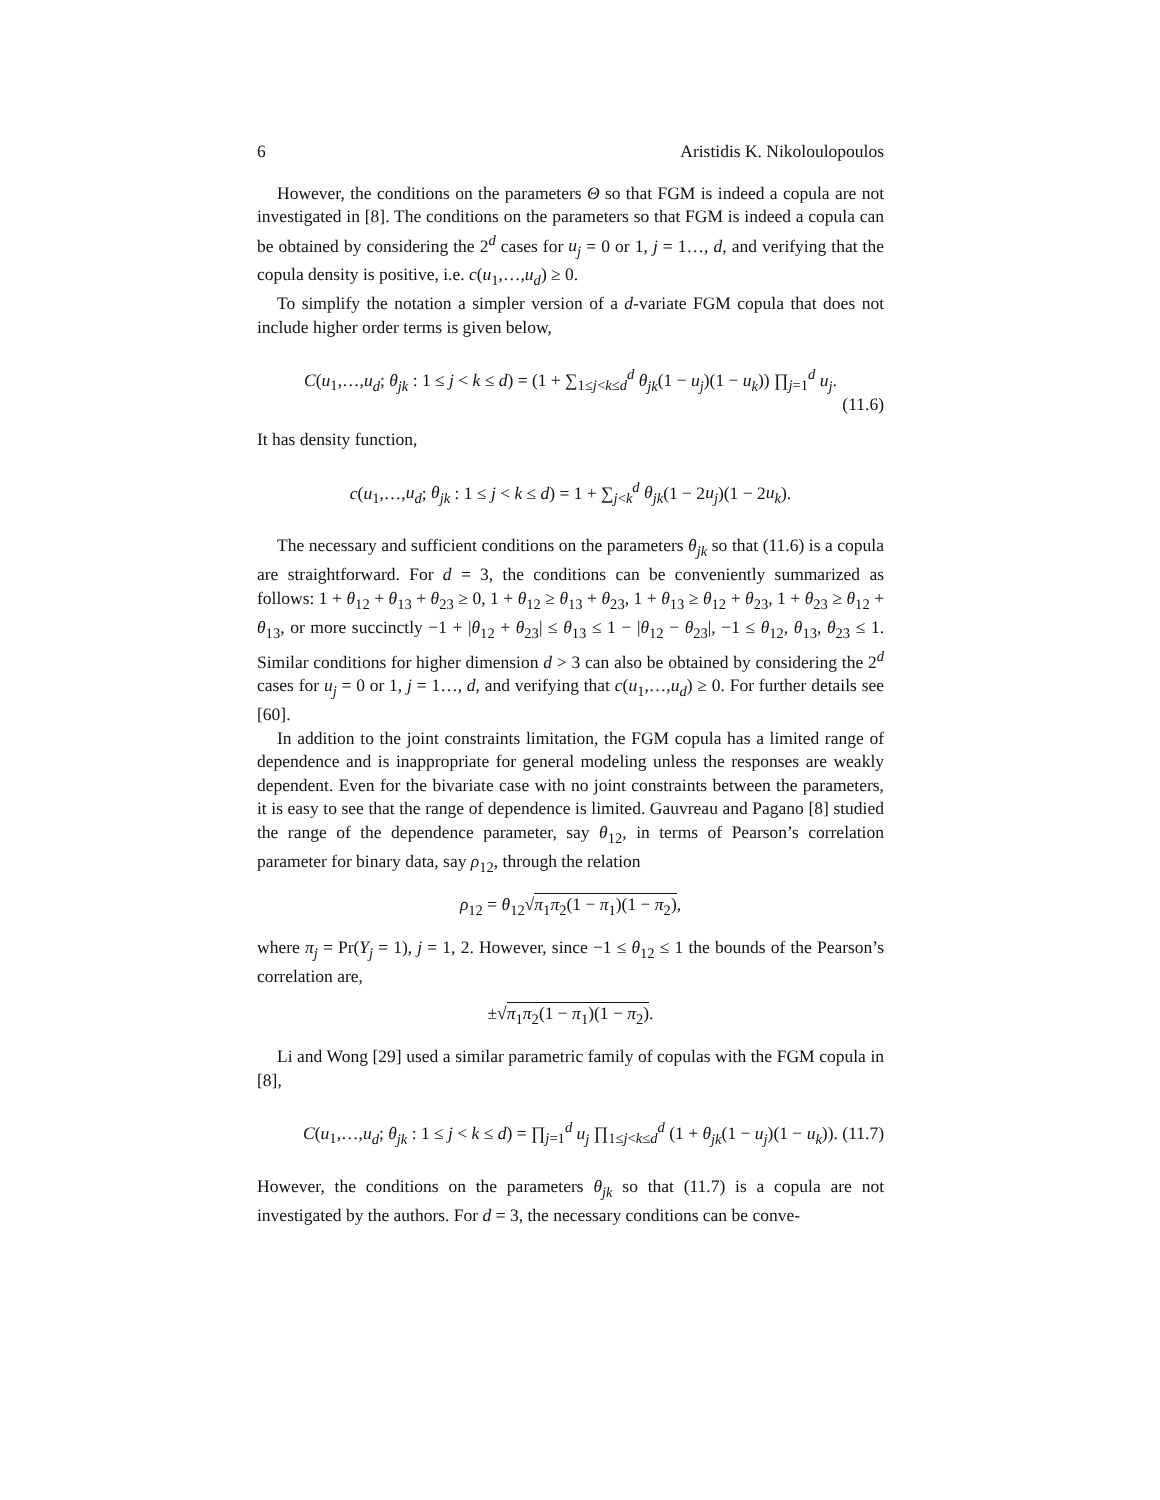6 Aristidis K. Nikoloulopoulos
However, the conditions on the parameters Θ so that FGM is indeed a copula are not investigated in [8]. The conditions on the parameters so that FGM is indeed a copula can be obtained by considering the 2<sup>d</sup> cases for u<sub>j</sub> = 0 or 1, j = 1…, d, and verifying that the copula density is positive, i.e. c(u<sub>1</sub>,…,u<sub>d</sub>) ≥ 0.
To simplify the notation a simpler version of a d-variate FGM copula that does not include higher order terms is given below,
C(u<sub>1</sub>,…,u<sub>d</sub>; θ<sub>jk</sub> : 1 ≤ j < k ≤ d) = (1 + ∑<sub>1≤j<k≤d</sub><sup>d</sup> θ<sub>jk</sub>(1 − u<sub>j</sub>)(1 − u<sub>k</sub>)) ∏<sub>j=1</sub><sup>d</sup> u<sub>j</sub>.
(11.6)
It has density function,
c(u<sub>1</sub>,…,u<sub>d</sub>; θ<sub>jk</sub> : 1 ≤ j < k ≤ d) = 1 + ∑<sub>j<k</sub><sup>d</sup> θ<sub>jk</sub>(1 − 2u<sub>j</sub>)(1 − 2u<sub>k</sub>).
The necessary and sufficient conditions on the parameters θ<sub>jk</sub> so that (11.6) is a copula are straightforward. For d = 3, the conditions can be conveniently summarized as follows: 1 + θ<sub>12</sub> + θ<sub>13</sub> + θ<sub>23</sub> ≥ 0, 1 + θ<sub>12</sub> ≥ θ<sub>13</sub> + θ<sub>23</sub>, 1 + θ<sub>13</sub> ≥ θ<sub>12</sub> + θ<sub>23</sub>, 1 + θ<sub>23</sub> ≥ θ<sub>12</sub> + θ<sub>13</sub>, or more succinctly −1 + |θ<sub>12</sub> + θ<sub>23</sub>| ≤ θ<sub>13</sub> ≤ 1 − |θ<sub>12</sub> − θ<sub>23</sub>|, −1 ≤ θ<sub>12</sub>, θ<sub>13</sub>, θ<sub>23</sub> ≤ 1. Similar conditions for higher dimension d > 3 can also be obtained by considering the 2<sup>d</sup> cases for u<sub>j</sub> = 0 or 1, j = 1…, d, and verifying that c(u<sub>1</sub>,…,u<sub>d</sub>) ≥ 0. For further details see [60].
In addition to the joint constraints limitation, the FGM copula has a limited range of dependence and is inappropriate for general modeling unless the responses are weakly dependent. Even for the bivariate case with no joint constraints between the parameters, it is easy to see that the range of dependence is limited. Gauvreau and Pagano [8] studied the range of the dependence parameter, say θ<sub>12</sub>, in terms of Pearson’s correlation parameter for binary data, say ρ<sub>12</sub>, through the relation
ρ<sub>12</sub> = θ<sub>12</sub>√π<sub>1</sub>π<sub>2</sub>(1 − π<sub>1</sub>)(1 − π<sub>2</sub>),
where π<sub>j</sub> = Pr(Y<sub>j</sub> = 1), j = 1, 2. However, since −1 ≤ θ<sub>12</sub> ≤ 1 the bounds of the Pearson’s correlation are,
±√π<sub>1</sub>π<sub>2</sub>(1 − π<sub>1</sub>)(1 − π<sub>2</sub>).
Li and Wong [29] used a similar parametric family of copulas with the FGM copula in [8],
C(u<sub>1</sub>,…,u<sub>d</sub>; θ<sub>jk</sub> : 1 ≤ j < k ≤ d) = ∏<sub>j=1</sub><sup>d</sup> u<sub>j</sub> ∏<sub>1≤j<k≤d</sub><sup>d</sup> (1 + θ<sub>jk</sub>(1 − u<sub>j</sub>)(1 − u<sub>k</sub>)). (11.7)
However, the conditions on the parameters θ<sub>jk</sub> so that (11.7) is a copula are not investigated by the authors. For d = 3, the necessary conditions can be conve-